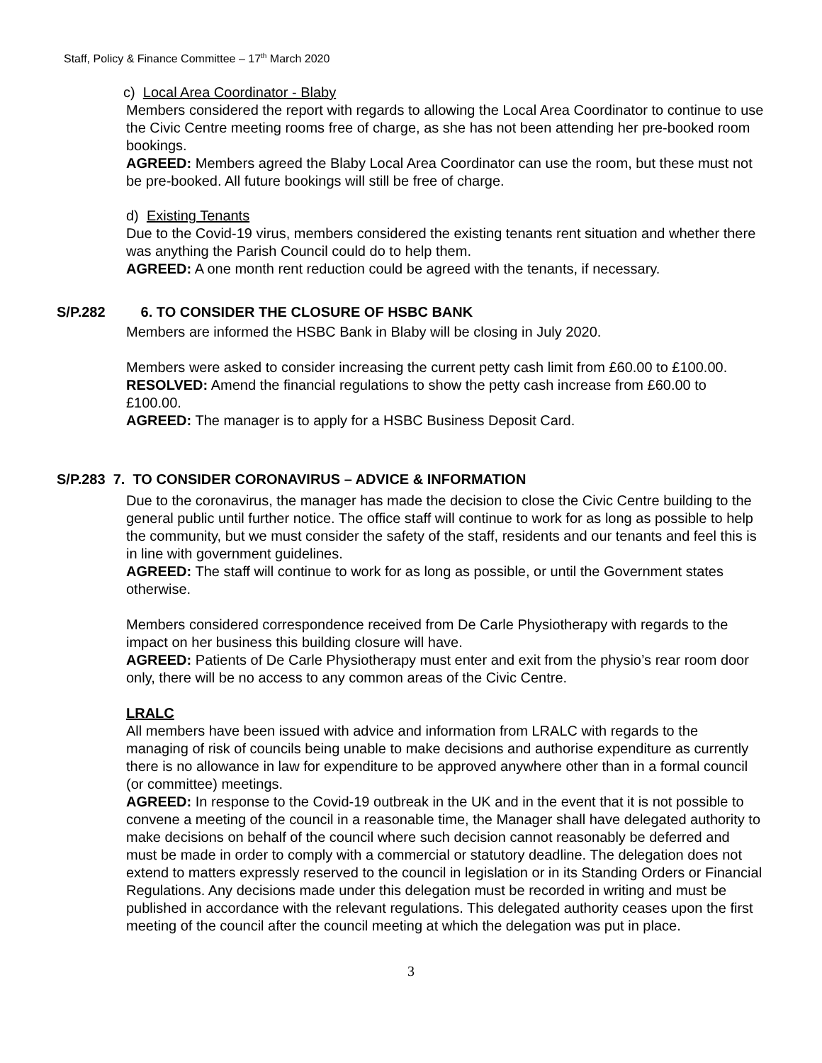Staff, Policy & Finance Committee – 17<sup>th</sup> March 2020
c) Local Area Coordinator - Blaby
Members considered the report with regards to allowing the Local Area Coordinator to continue to use the Civic Centre meeting rooms free of charge, as she has not been attending her pre-booked room bookings.
AGREED: Members agreed the Blaby Local Area Coordinator can use the room, but these must not be pre-booked. All future bookings will still be free of charge.
d) Existing Tenants
Due to the Covid-19 virus, members considered the existing tenants rent situation and whether there was anything the Parish Council could do to help them.
AGREED: A one month rent reduction could be agreed with the tenants, if necessary.
S/P.282 6. TO CONSIDER THE CLOSURE OF HSBC BANK
Members are informed the HSBC Bank in Blaby will be closing in July 2020.
Members were asked to consider increasing the current petty cash limit from £60.00 to £100.00.
RESOLVED: Amend the financial regulations to show the petty cash increase from £60.00 to £100.00.
AGREED: The manager is to apply for a HSBC Business Deposit Card.
S/P.283 7. TO CONSIDER CORONAVIRUS – ADVICE & INFORMATION
Due to the coronavirus, the manager has made the decision to close the Civic Centre building to the general public until further notice. The office staff will continue to work for as long as possible to help the community, but we must consider the safety of the staff, residents and our tenants and feel this is in line with government guidelines.
AGREED: The staff will continue to work for as long as possible, or until the Government states otherwise.
Members considered correspondence received from De Carle Physiotherapy with regards to the impact on her business this building closure will have.
AGREED: Patients of De Carle Physiotherapy must enter and exit from the physio’s rear room door only, there will be no access to any common areas of the Civic Centre.
LRALC
All members have been issued with advice and information from LRALC with regards to the managing of risk of councils being unable to make decisions and authorise expenditure as currently there is no allowance in law for expenditure to be approved anywhere other than in a formal council (or committee) meetings.
AGREED: In response to the Covid-19 outbreak in the UK and in the event that it is not possible to convene a meeting of the council in a reasonable time, the Manager shall have delegated authority to make decisions on behalf of the council where such decision cannot reasonably be deferred and must be made in order to comply with a commercial or statutory deadline. The delegation does not extend to matters expressly reserved to the council in legislation or in its Standing Orders or Financial Regulations. Any decisions made under this delegation must be recorded in writing and must be published in accordance with the relevant regulations. This delegated authority ceases upon the first meeting of the council after the council meeting at which the delegation was put in place.
3